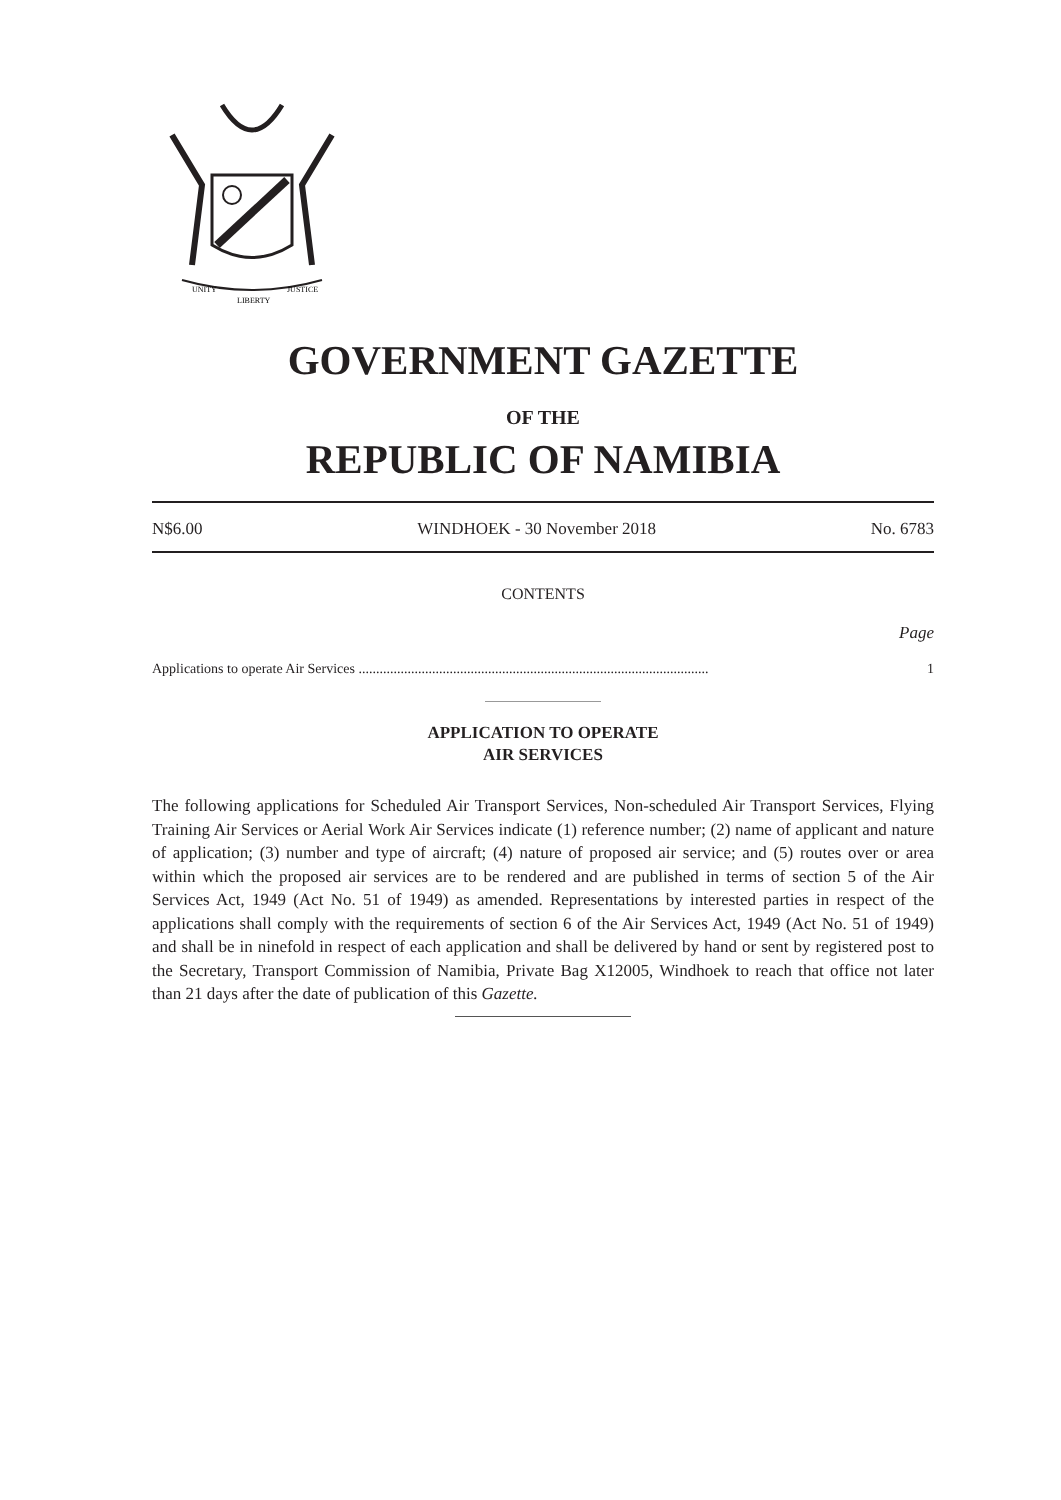UNITY
LIBERTY
JUSTICE
GOVERNMENT GAZETTE
OF THE
REPUBLIC OF NAMIBIA
N$6.00 WINDHOEK - 30 November 2018 No. 6783
CONTENTS
Page
Applications to operate Air Services .................................................................................................... 1
APPLICATION TO OPERATE
AIR SERVICES
The following applications for Scheduled Air Transport Services, Non-scheduled Air Transport Services, Flying Training Air Services or Aerial Work Air Services indicate (1) reference number; (2) name of applicant and nature of application; (3) number and type of aircraft; (4) nature of proposed air service; and (5) routes over or area within which the proposed air services are to be rendered and are published in terms of section 5 of the Air Services Act, 1949 (Act No. 51 of 1949) as amended. Representations by interested parties in respect of the applications shall comply with the requirements of section 6 of the Air Services Act, 1949 (Act No. 51 of 1949) and shall be in ninefold in respect of each application and shall be delivered by hand or sent by registered post to the Secretary, Transport Commission of Namibia, Private Bag X12005, Windhoek to reach that office not later than 21 days after the date of publication of this Gazette.